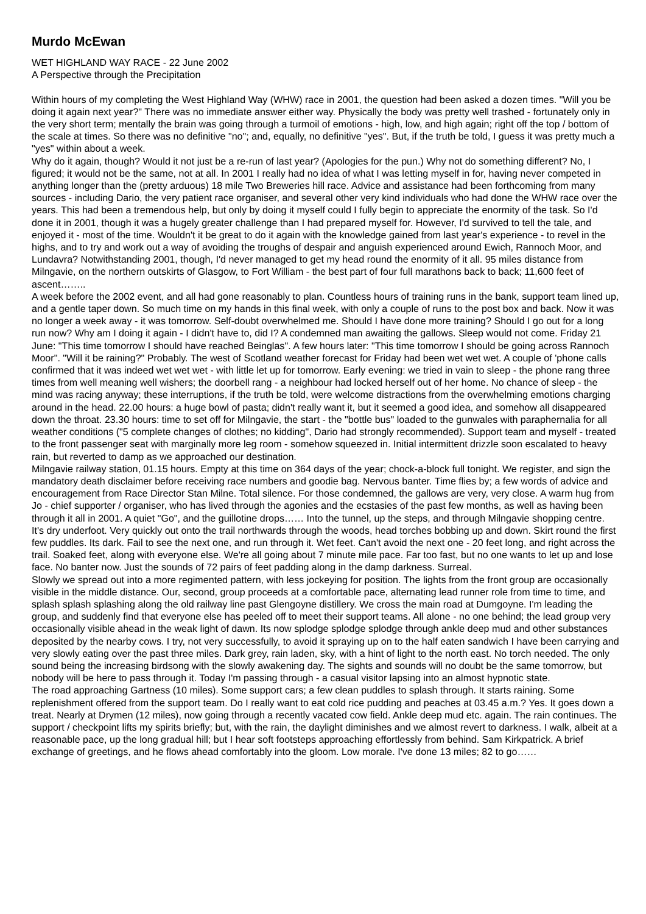Murdo McEwan
WET HIGHLAND WAY RACE - 22 June 2002
A Perspective through the Precipitation
Within hours of my completing the West Highland Way (WHW) race in 2001, the question had been asked a dozen times. "Will you be doing it again next year?" There was no immediate answer either way. Physically the body was pretty well trashed - fortunately only in the very short term; mentally the brain was going through a turmoil of emotions - high, low, and high again; right off the top / bottom of the scale at times. So there was no definitive "no"; and, equally, no definitive "yes". But, if the truth be told, I guess it was pretty much a "yes" within about a week.
Why do it again, though? Would it not just be a re-run of last year? (Apologies for the pun.) Why not do something different? No, I figured; it would not be the same, not at all. In 2001 I really had no idea of what I was letting myself in for, having never competed in anything longer than the (pretty arduous) 18 mile Two Breweries hill race. Advice and assistance had been forthcoming from many sources - including Dario, the very patient race organiser, and several other very kind individuals who had done the WHW race over the years. This had been a tremendous help, but only by doing it myself could I fully begin to appreciate the enormity of the task. So I'd done it in 2001, though it was a hugely greater challenge than I had prepared myself for. However, I'd survived to tell the tale, and enjoyed it - most of the time. Wouldn't it be great to do it again with the knowledge gained from last year's experience - to revel in the highs, and to try and work out a way of avoiding the troughs of despair and anguish experienced around Ewich, Rannoch Moor, and Lundavra? Notwithstanding 2001, though, I'd never managed to get my head round the enormity of it all. 95 miles distance from Milngavie, on the northern outskirts of Glasgow, to Fort William - the best part of four full marathons back to back; 11,600 feet of ascent……..
A week before the 2002 event, and all had gone reasonably to plan. Countless hours of training runs in the bank, support team lined up, and a gentle taper down. So much time on my hands in this final week, with only a couple of runs to the post box and back. Now it was no longer a week away - it was tomorrow. Self-doubt overwhelmed me. Should I have done more training? Should I go out for a long run now? Why am I doing it again - I didn't have to, did I? A condemned man awaiting the gallows. Sleep would not come. Friday 21 June: "This time tomorrow I should have reached Beinglas". A few hours later: "This time tomorrow I should be going across Rannoch Moor". "Will it be raining?" Probably. The west of Scotland weather forecast for Friday had been wet wet wet. A couple of 'phone calls confirmed that it was indeed wet wet wet - with little let up for tomorrow. Early evening: we tried in vain to sleep - the phone rang three times from well meaning well wishers; the doorbell rang - a neighbour had locked herself out of her home. No chance of sleep - the mind was racing anyway; these interruptions, if the truth be told, were welcome distractions from the overwhelming emotions charging around in the head. 22.00 hours: a huge bowl of pasta; didn't really want it, but it seemed a good idea, and somehow all disappeared down the throat. 23.30 hours: time to set off for Milngavie, the start - the "bottle bus" loaded to the gunwales with paraphernalia for all weather conditions ("5 complete changes of clothes; no kidding", Dario had strongly recommended). Support team and myself - treated to the front passenger seat with marginally more leg room - somehow squeezed in. Initial intermittent drizzle soon escalated to heavy rain, but reverted to damp as we approached our destination.
Milngavie railway station, 01.15 hours. Empty at this time on 364 days of the year; chock-a-block full tonight. We register, and sign the mandatory death disclaimer before receiving race numbers and goodie bag. Nervous banter. Time flies by; a few words of advice and encouragement from Race Director Stan Milne. Total silence. For those condemned, the gallows are very, very close. A warm hug from Jo - chief supporter / organiser, who has lived through the agonies and the ecstasies of the past few months, as well as having been through it all in 2001. A quiet "Go", and the guillotine drops…… Into the tunnel, up the steps, and through Milngavie shopping centre. It's dry underfoot. Very quickly out onto the trail northwards through the woods, head torches bobbing up and down. Skirt round the first few puddles. Its dark. Fail to see the next one, and run through it. Wet feet. Can't avoid the next one - 20 feet long, and right across the trail. Soaked feet, along with everyone else. We're all going about 7 minute mile pace. Far too fast, but no one wants to let up and lose face. No banter now. Just the sounds of 72 pairs of feet padding along in the damp darkness. Surreal.
Slowly we spread out into a more regimented pattern, with less jockeying for position. The lights from the front group are occasionally visible in the middle distance. Our, second, group proceeds at a comfortable pace, alternating lead runner role from time to time, and splash splash splashing along the old railway line past Glengoyne distillery. We cross the main road at Dumgoyne. I'm leading the group, and suddenly find that everyone else has peeled off to meet their support teams. All alone - no one behind; the lead group very occasionally visible ahead in the weak light of dawn. Its now splodge splodge splodge through ankle deep mud and other substances deposited by the nearby cows. I try, not very successfully, to avoid it spraying up on to the half eaten sandwich I have been carrying and very slowly eating over the past three miles. Dark grey, rain laden, sky, with a hint of light to the north east. No torch needed. The only sound being the increasing birdsong with the slowly awakening day. The sights and sounds will no doubt be the same tomorrow, but nobody will be here to pass through it. Today I'm passing through - a casual visitor lapsing into an almost hypnotic state.
The road approaching Gartness (10 miles). Some support cars; a few clean puddles to splash through. It starts raining. Some replenishment offered from the support team. Do I really want to eat cold rice pudding and peaches at 03.45 a.m.? Yes. It goes down a treat. Nearly at Drymen (12 miles), now going through a recently vacated cow field. Ankle deep mud etc. again. The rain continues. The support / checkpoint lifts my spirits briefly; but, with the rain, the daylight diminishes and we almost revert to darkness. I walk, albeit at a reasonable pace, up the long gradual hill; but I hear soft footsteps approaching effortlessly from behind. Sam Kirkpatrick. A brief exchange of greetings, and he flows ahead comfortably into the gloom. Low morale. I've done 13 miles; 82 to go……